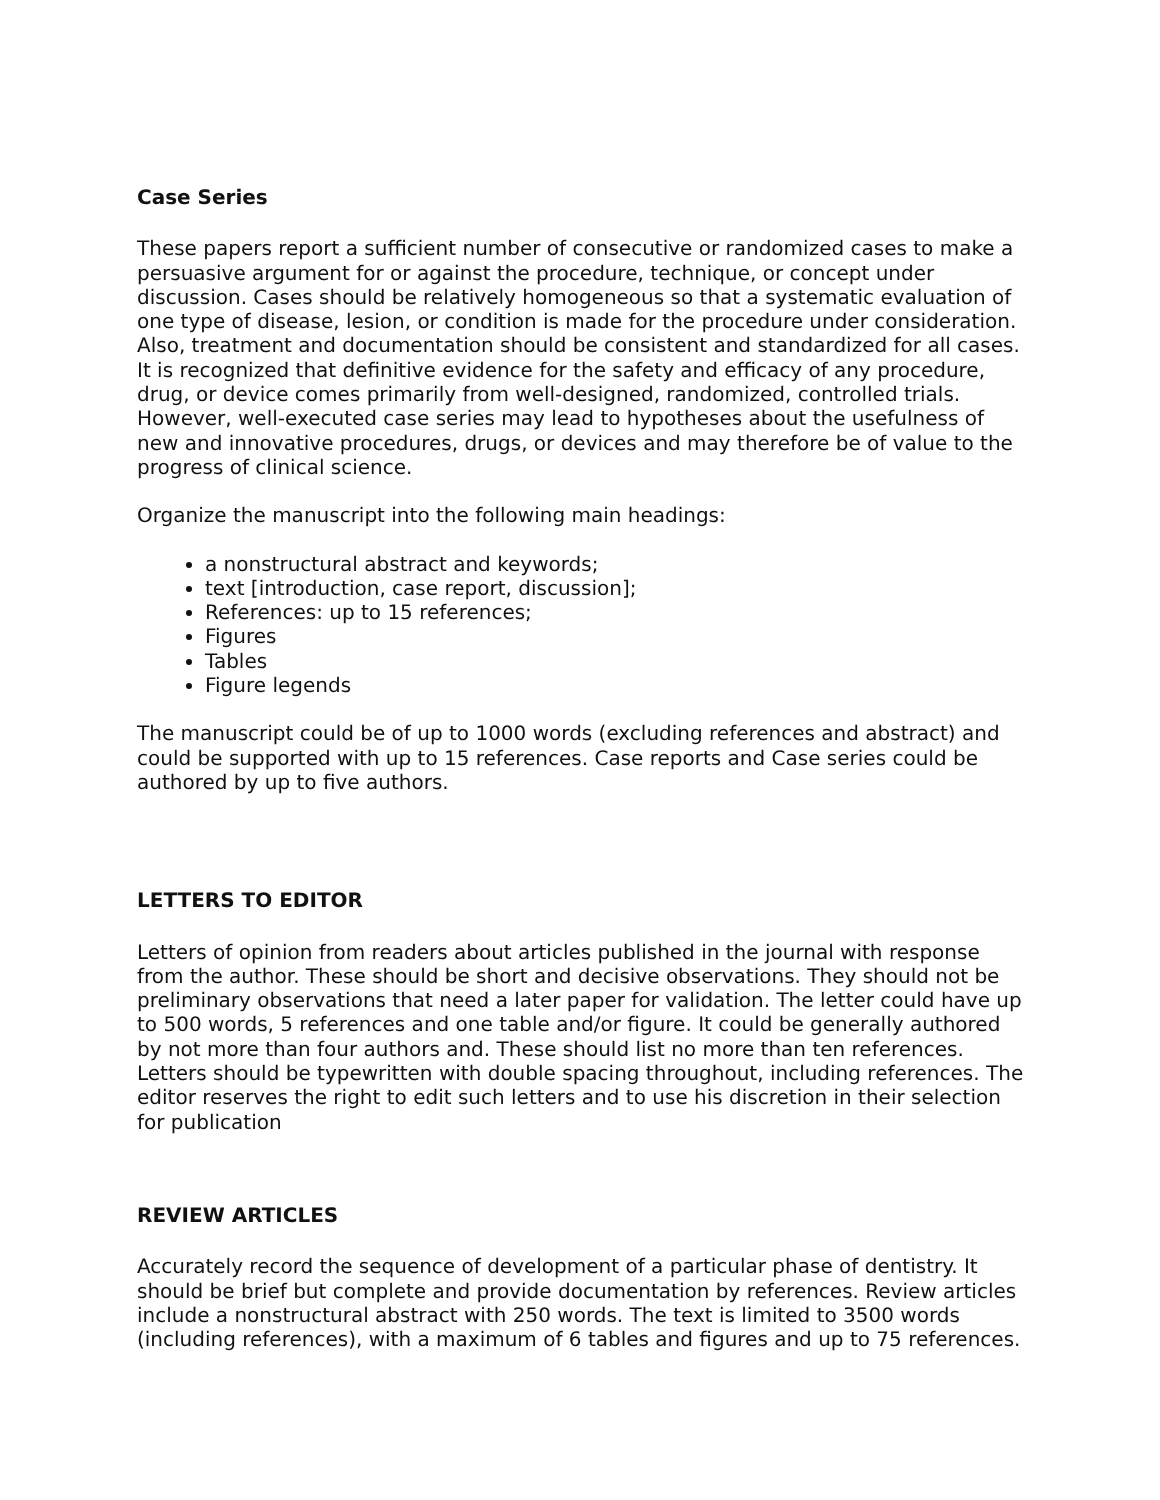Case Series
These papers report a sufficient number of consecutive or randomized cases to make a persuasive argument for or against the procedure, technique, or concept under discussion. Cases should be relatively homogeneous so that a systematic evaluation of one type of disease, lesion, or condition is made for the procedure under consideration. Also, treatment and documentation should be consistent and standardized for all cases. It is recognized that definitive evidence for the safety and efficacy of any procedure, drug, or device comes primarily from well-designed, randomized, controlled trials. However, well-executed case series may lead to hypotheses about the usefulness of new and innovative procedures, drugs, or devices and may therefore be of value to the progress of clinical science.
Organize the manuscript into the following main headings:
a nonstructural abstract and keywords;
text [introduction, case report, discussion];
References: up to 15 references;
Figures
Tables
Figure legends
The manuscript could be of up to 1000 words (excluding references and abstract) and could be supported with up to 15 references. Case reports and Case series could be authored by up to five authors.
LETTERS TO EDITOR
Letters of opinion from readers about articles published in the journal with response from the author. These should be short and decisive observations. They should not be preliminary observations that need a later paper for validation. The letter could have up to 500 words, 5 references and one table and/or figure. It could be generally authored by not more than four authors and. These should list no more than ten references. Letters should be typewritten with double spacing throughout, including references. The editor reserves the right to edit such letters and to use his discretion in their selection for publication
REVIEW ARTICLES
Accurately record the sequence of development of a particular phase of dentistry. It should be brief but complete and provide documentation by references. Review articles include a nonstructural abstract with 250 words. The text is limited to 3500 words (including references), with a maximum of 6 tables and figures and up to 75 references.